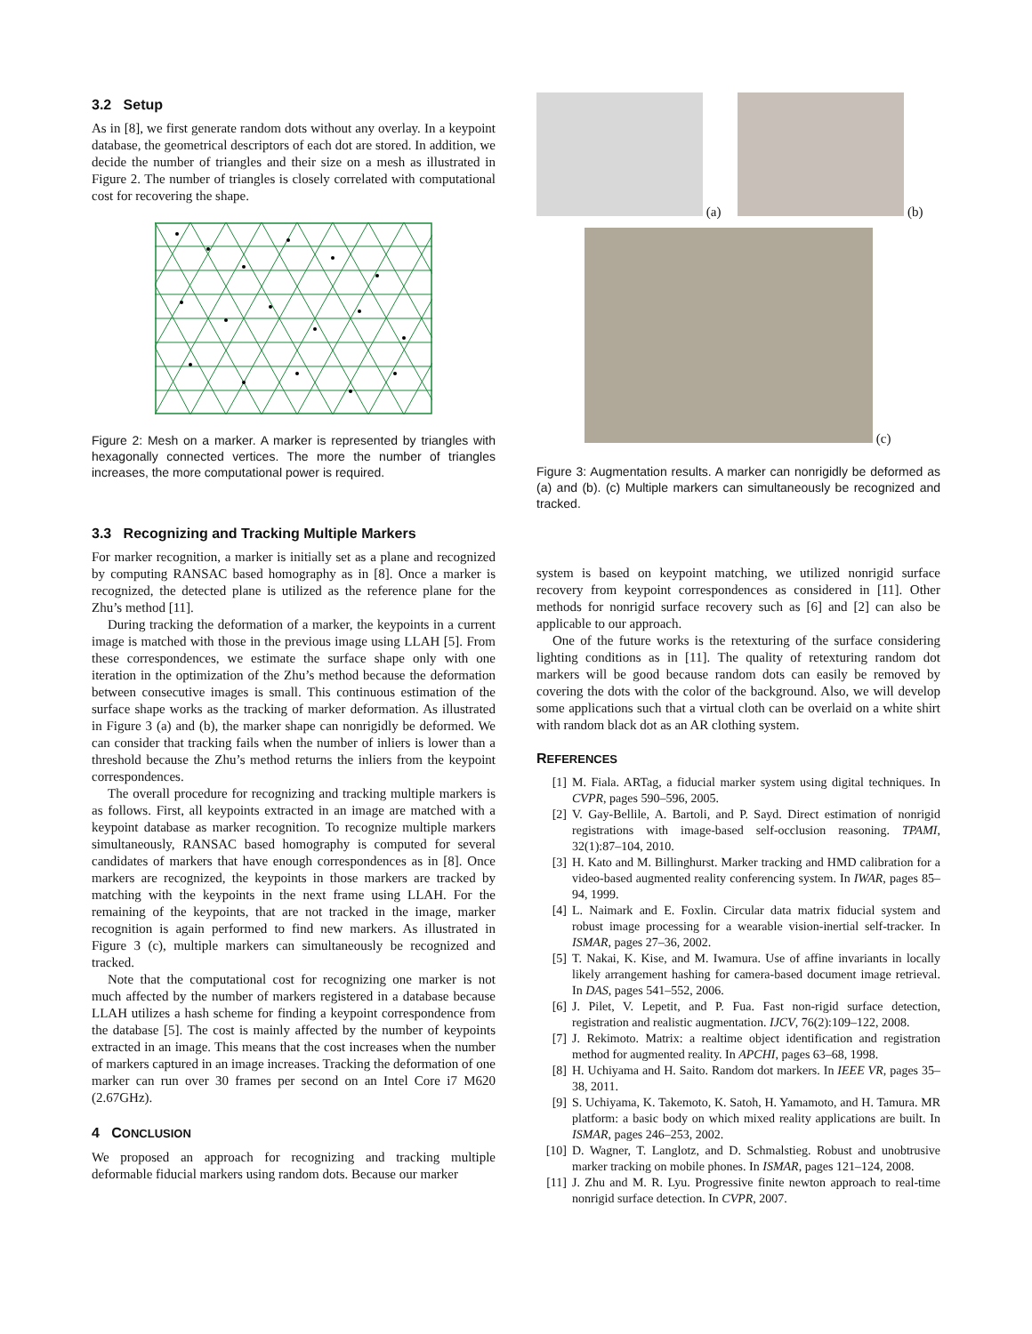3.2 Setup
As in [8], we first generate random dots without any overlay. In a keypoint database, the geometrical descriptors of each dot are stored. In addition, we decide the number of triangles and their size on a mesh as illustrated in Figure 2. The number of triangles is closely correlated with computational cost for recovering the shape.
Figure 2: Mesh on a marker. A marker is represented by triangles with hexagonally connected vertices. The more the number of triangles increases, the more computational power is required.
3.3 Recognizing and Tracking Multiple Markers
For marker recognition, a marker is initially set as a plane and recognized by computing RANSAC based homography as in [8]. Once a marker is recognized, the detected plane is utilized as the reference plane for the Zhu’s method [11].
During tracking the deformation of a marker, the keypoints in a current image is matched with those in the previous image using LLAH [5]. From these correspondences, we estimate the surface shape only with one iteration in the optimization of the Zhu’s method because the deformation between consecutive images is small. This continuous estimation of the surface shape works as the tracking of marker deformation. As illustrated in Figure 3 (a) and (b), the marker shape can nonrigidly be deformed. We can consider that tracking fails when the number of inliers is lower than a threshold because the Zhu’s method returns the inliers from the keypoint correspondences.
The overall procedure for recognizing and tracking multiple markers is as follows. First, all keypoints extracted in an image are matched with a keypoint database as marker recognition. To recognize multiple markers simultaneously, RANSAC based homography is computed for several candidates of markers that have enough correspondences as in [8]. Once markers are recognized, the keypoints in those markers are tracked by matching with the keypoints in the next frame using LLAH. For the remaining of the keypoints, that are not tracked in the image, marker recognition is again performed to find new markers. As illustrated in Figure 3 (c), multiple markers can simultaneously be recognized and tracked.
Note that the computational cost for recognizing one marker is not much affected by the number of markers registered in a database because LLAH utilizes a hash scheme for finding a keypoint correspondence from the database [5]. The cost is mainly affected by the number of keypoints extracted in an image. This means that the cost increases when the number of markers captured in an image increases. Tracking the deformation of one marker can run over 30 frames per second on an Intel Core i7 M620 (2.67GHz).
4 CONCLUSION
We proposed an approach for recognizing and tracking multiple deformable fiducial markers using random dots. Because our marker
(a) (b)
(c)
Figure 3: Augmentation results. A marker can nonrigidly be deformed as (a) and (b). (c) Multiple markers can simultaneously be recognized and tracked.
system is based on keypoint matching, we utilized nonrigid surface recovery from keypoint correspondences as considered in [11]. Other methods for nonrigid surface recovery such as [6] and [2] can also be applicable to our approach.
One of the future works is the retexturing of the surface considering lighting conditions as in [11]. The quality of retexturing random dot markers will be good because random dots can easily be removed by covering the dots with the color of the background. Also, we will develop some applications such that a virtual cloth can be overlaid on a white shirt with random black dot as an AR clothing system.
REFERENCES
[1] M. Fiala. ARTag, a fiducial marker system using digital techniques. In CVPR, pages 590–596, 2005.
[2] V. Gay-Bellile, A. Bartoli, and P. Sayd. Direct estimation of nonrigid registrations with image-based self-occlusion reasoning. TPAMI, 32(1):87–104, 2010.
[3] H. Kato and M. Billinghurst. Marker tracking and HMD calibration for a video-based augmented reality conferencing system. In IWAR, pages 85–94, 1999.
[4] L. Naimark and E. Foxlin. Circular data matrix fiducial system and robust image processing for a wearable vision-inertial self-tracker. In ISMAR, pages 27–36, 2002.
[5] T. Nakai, K. Kise, and M. Iwamura. Use of affine invariants in locally likely arrangement hashing for camera-based document image retrieval. In DAS, pages 541–552, 2006.
[6] J. Pilet, V. Lepetit, and P. Fua. Fast non-rigid surface detection, registration and realistic augmentation. IJCV, 76(2):109–122, 2008.
[7] J. Rekimoto. Matrix: a realtime object identification and registration method for augmented reality. In APCHI, pages 63–68, 1998.
[8] H. Uchiyama and H. Saito. Random dot markers. In IEEE VR, pages 35–38, 2011.
[9] S. Uchiyama, K. Takemoto, K. Satoh, H. Yamamoto, and H. Tamura. MR platform: a basic body on which mixed reality applications are built. In ISMAR, pages 246–253, 2002.
[10] D. Wagner, T. Langlotz, and D. Schmalstieg. Robust and unobtrusive marker tracking on mobile phones. In ISMAR, pages 121–124, 2008.
[11] J. Zhu and M. R. Lyu. Progressive finite newton approach to real-time nonrigid surface detection. In CVPR, 2007.